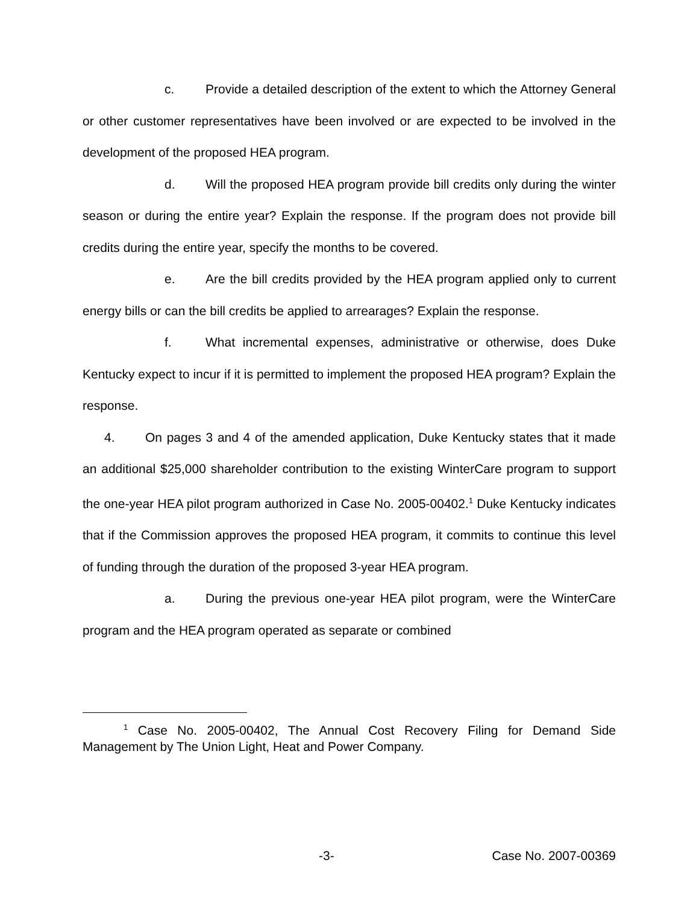c. Provide a detailed description of the extent to which the Attorney General or other customer representatives have been involved or are expected to be involved in the development of the proposed HEA program.
d. Will the proposed HEA program provide bill credits only during the winter season or during the entire year? Explain the response. If the program does not provide bill credits during the entire year, specify the months to be covered.
e. Are the bill credits provided by the HEA program applied only to current energy bills or can the bill credits be applied to arrearages? Explain the response.
f. What incremental expenses, administrative or otherwise, does Duke Kentucky expect to incur if it is permitted to implement the proposed HEA program? Explain the response.
4. On pages 3 and 4 of the amended application, Duke Kentucky states that it made an additional $25,000 shareholder contribution to the existing WinterCare program to support the one-year HEA pilot program authorized in Case No. 2005-00402.<sup>1</sup> Duke Kentucky indicates that if the Commission approves the proposed HEA program, it commits to continue this level of funding through the duration of the proposed 3-year HEA program.
a. During the previous one-year HEA pilot program, were the WinterCare program and the HEA program operated as separate or combined
<sup>1</sup> Case No. 2005-00402, The Annual Cost Recovery Filing for Demand Side Management by The Union Light, Heat and Power Company.
-3- Case No. 2007-00369